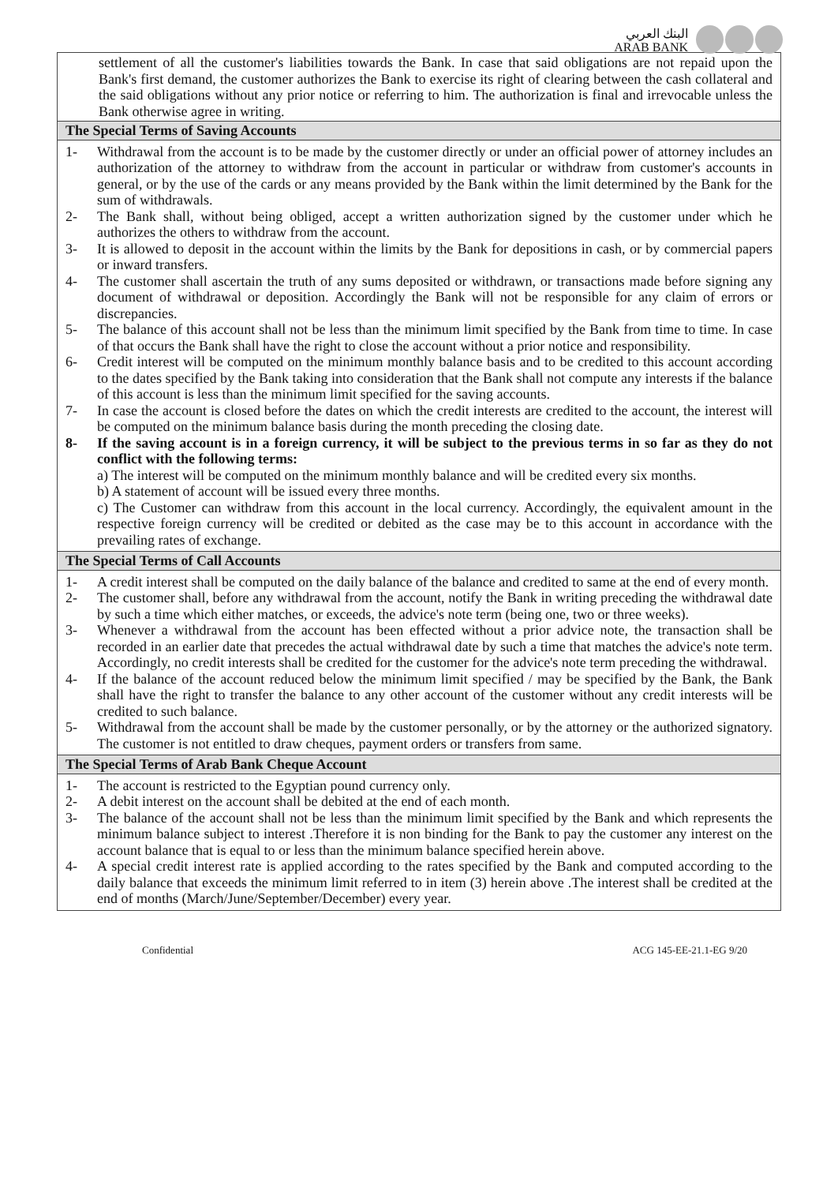البنك العربي
ARAB BANK
settlement of all the customer's liabilities towards the Bank. In case that said obligations are not repaid upon the Bank's first demand, the customer authorizes the Bank to exercise its right of clearing between the cash collateral and the said obligations without any prior notice or referring to him. The authorization is final and irrevocable unless the Bank otherwise agree in writing.
The Special Terms of Saving Accounts
1- Withdrawal from the account is to be made by the customer directly or under an official power of attorney includes an authorization of the attorney to withdraw from the account in particular or withdraw from customer's accounts in general, or by the use of the cards or any means provided by the Bank within the limit determined by the Bank for the sum of withdrawals.
2- The Bank shall, without being obliged, accept a written authorization signed by the customer under which he authorizes the others to withdraw from the account.
3- It is allowed to deposit in the account within the limits by the Bank for depositions in cash, or by commercial papers or inward transfers.
4- The customer shall ascertain the truth of any sums deposited or withdrawn, or transactions made before signing any document of withdrawal or deposition. Accordingly the Bank will not be responsible for any claim of errors or discrepancies.
5- The balance of this account shall not be less than the minimum limit specified by the Bank from time to time. In case of that occurs the Bank shall have the right to close the account without a prior notice and responsibility.
6- Credit interest will be computed on the minimum monthly balance basis and to be credited to this account according to the dates specified by the Bank taking into consideration that the Bank shall not compute any interests if the balance of this account is less than the minimum limit specified for the saving accounts.
7- In case the account is closed before the dates on which the credit interests are credited to the account, the interest will be computed on the minimum balance basis during the month preceding the closing date.
8- If the saving account is in a foreign currency, it will be subject to the previous terms in so far as they do not conflict with the following terms:
a) The interest will be computed on the minimum monthly balance and will be credited every six months.
b) A statement of account will be issued every three months.
c) The Customer can withdraw from this account in the local currency. Accordingly, the equivalent amount in the respective foreign currency will be credited or debited as the case may be to this account in accordance with the prevailing rates of exchange.
The Special Terms of Call Accounts
1- A credit interest shall be computed on the daily balance of the balance and credited to same at the end of every month.
2- The customer shall, before any withdrawal from the account, notify the Bank in writing preceding the withdrawal date by such a time which either matches, or exceeds, the advice's note term (being one, two or three weeks).
3- Whenever a withdrawal from the account has been effected without a prior advice note, the transaction shall be recorded in an earlier date that precedes the actual withdrawal date by such a time that matches the advice's note term. Accordingly, no credit interests shall be credited for the customer for the advice's note term preceding the withdrawal.
4- If the balance of the account reduced below the minimum limit specified / may be specified by the Bank, the Bank shall have the right to transfer the balance to any other account of the customer without any credit interests will be credited to such balance.
5- Withdrawal from the account shall be made by the customer personally, or by the attorney or the authorized signatory. The customer is not entitled to draw cheques, payment orders or transfers from same.
The Special Terms of Arab Bank Cheque Account
1- The account is restricted to the Egyptian pound currency only.
2- A debit interest on the account shall be debited at the end of each month.
3- The balance of the account shall not be less than the minimum limit specified by the Bank and which represents the minimum balance subject to interest .Therefore it is non binding for the Bank to pay the customer any interest on the account balance that is equal to or less than the minimum balance specified herein above.
4- A special credit interest rate is applied according to the rates specified by the Bank and computed according to the daily balance that exceeds the minimum limit referred to in item (3) herein above .The interest shall be credited at the end of months (March/June/September/December) every year.
Confidential ACG 145-EE-21.1-EG 9/20